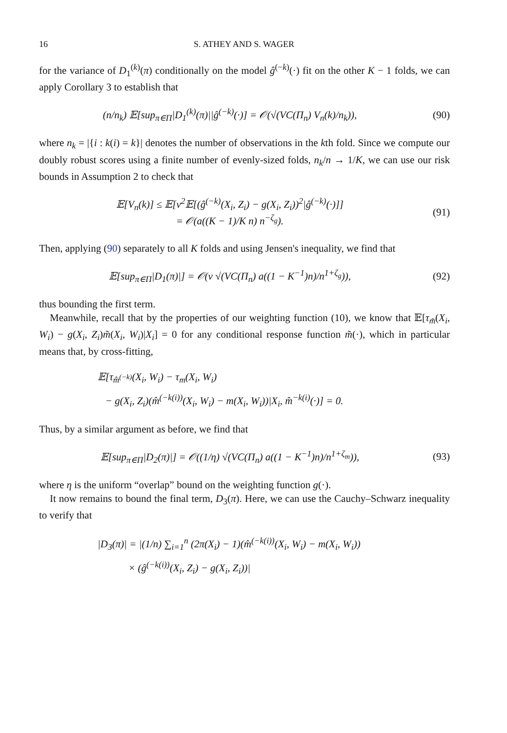16 S. ATHEY AND S. WAGER
for the variance of D<sub>1</sub><sup>(k)</sup>(π) conditionally on the model ĝ<sup>(−k)</sup>(·) fit on the other K − 1 folds, we can apply Corollary 3 to establish that
(n/n<sub>k</sub>) 𝔼[sup<sub>π∈Π</sub>|D<sub>1</sub><sup>(k)</sup>(π)||ĝ<sup>(−k)</sup>(·)] = 𝒪(√(VC(Π<sub>n</sub>) V<sub>n</sub>(k)/n<sub>k</sub>)),
(90)
where n<sub>k</sub> = |{i : k(i) = k}| denotes the number of observations in the kth fold. Since we compute our doubly robust scores using a finite number of evenly-sized folds, n<sub>k</sub>/n → 1/K, we can use our risk bounds in Assumption 2 to check that
𝔼[V<sub>n</sub>(k)] ≤ 𝔼[ν<sup>2</sup>𝔼[(ĝ<sup>(−k)</sup>(X<sub>i</sub>, Z<sub>i</sub>) − g(X<sub>i</sub>, Z<sub>i</sub>))<sup>2</sup>|ĝ<sup>(−k)</sup>(·)]]
= 𝒪(a((K − 1)/K n) n<sup>−ζ<sub>g</sub></sup>).
(91)
Then, applying (90) separately to all K folds and using Jensen's inequality, we find that
𝔼[sup<sub>π∈Π</sub>|D<sub>1</sub>(π)|] = 𝒪(ν √(VC(Π<sub>n</sub>) a((1 − K<sup>−1</sup>)n)/n<sup>1+ζ<sub>g</sub></sup>)),
(92)
thus bounding the first term.
Meanwhile, recall that by the properties of our weighting function (10), we know that 𝔼[τ<sub>m̃</sub>(X<sub>i</sub>, W<sub>i</sub>) − g(X<sub>i</sub>, Z<sub>i</sub>)m̃(X<sub>i</sub>, W<sub>i</sub>)|X<sub>i</sub>] = 0 for any conditional response function m̃(·), which in particular means that, by cross-fitting,
𝔼[τ<sub>m̂<sup>(−k)</sup></sub>(X<sub>i</sub>, W<sub>i</sub>) − τ<sub>m</sub>(X<sub>i</sub>, W<sub>i</sub>)
− g(X<sub>i</sub>, Z<sub>i</sub>)(m̂<sup>(−k(i))</sup>(X<sub>i</sub>, W<sub>i</sub>) − m(X<sub>i</sub>, W<sub>i</sub>))|X<sub>i</sub>, m̂<sup>−k(i)</sup>(·)] = 0.
Thus, by a similar argument as before, we find that
𝔼[sup<sub>π∈Π</sub>|D<sub>2</sub>(π)|] = 𝒪((1/η) √(VC(Π<sub>n</sub>) a((1 − K<sup>−1</sup>)n)/n<sup>1+ζ<sub>m</sub></sup>)),
(93)
where η is the uniform “overlap” bound on the weighting function g(·).
It now remains to bound the final term, D<sub>3</sub>(π). Here, we can use the Cauchy–Schwarz inequality to verify that
|D<sub>3</sub>(π)| = |(1/n) ∑<sub>i=1</sub><sup>n</sup> (2π(X<sub>i</sub>) − 1)(m̂<sup>(−k(i))</sup>(X<sub>i</sub>, W<sub>i</sub>) − m(X<sub>i</sub>, W<sub>i</sub>))
× (ĝ<sup>(−k(i))</sup>(X<sub>i</sub>, Z<sub>i</sub>) − g(X<sub>i</sub>, Z<sub>i</sub>))|